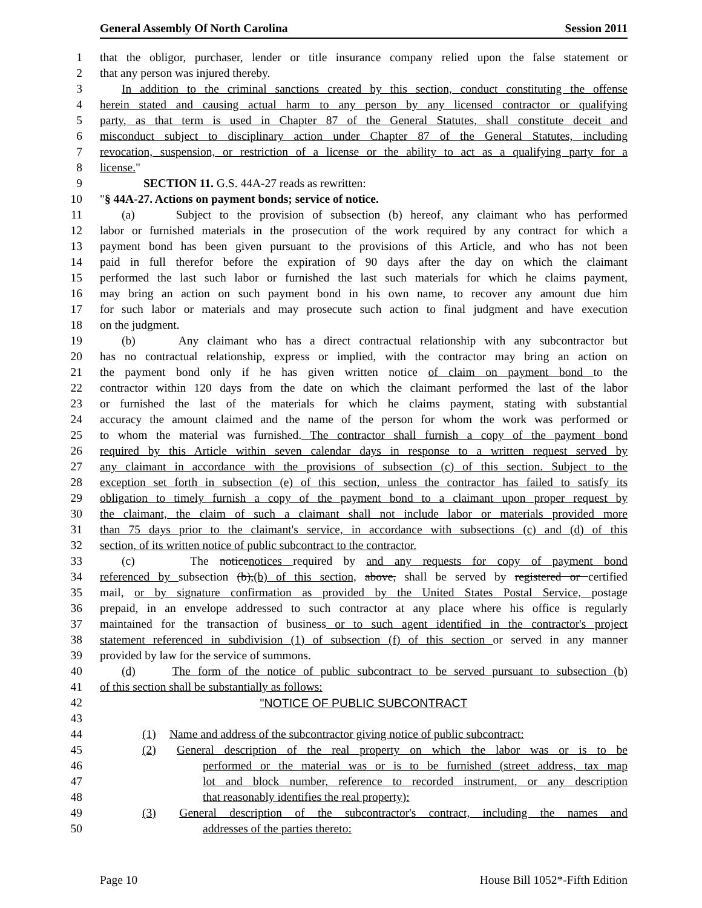General Assembly Of North Carolina Session 2011
1 that the obligor, purchaser, lender or title insurance company relied upon the false statement or
2 that any person was injured thereby.
3 In addition to the criminal sanctions created by this section, conduct constituting the offense
4 herein stated and causing actual harm to any person by any licensed contractor or qualifying
5 party, as that term is used in Chapter 87 of the General Statutes, shall constitute deceit and
6 misconduct subject to disciplinary action under Chapter 87 of the General Statutes, including
7 revocation, suspension, or restriction of a license or the ability to act as a qualifying party for a
8 license."
9 SECTION 11. G.S. 44A-27 reads as rewritten:
10 "§ 44A-27. Actions on payment bonds; service of notice.
11 (a) Subject to the provision of subsection (b) hereof, any claimant who has performed
12 labor or furnished materials in the prosecution of the work required by any contract for which a
13 payment bond has been given pursuant to the provisions of this Article, and who has not been
14 paid in full therefor before the expiration of 90 days after the day on which the claimant
15 performed the last such labor or furnished the last such materials for which he claims payment,
16 may bring an action on such payment bond in his own name, to recover any amount due him
17 for such labor or materials and may prosecute such action to final judgment and have execution
18 on the judgment.
19 (b) Any claimant who has a direct contractual relationship with any subcontractor but
20 has no contractual relationship, express or implied, with the contractor may bring an action on
21 the payment bond only if he has given written notice of claim on payment bond to the
22 contractor within 120 days from the date on which the claimant performed the last of the labor
23 or furnished the last of the materials for which he claims payment, stating with substantial
24 accuracy the amount claimed and the name of the person for whom the work was performed or
25 to whom the material was furnished. The contractor shall furnish a copy of the payment bond
26 required by this Article within seven calendar days in response to a written request served by
27 any claimant in accordance with the provisions of subsection (c) of this section. Subject to the
28 exception set forth in subsection (e) of this section, unless the contractor has failed to satisfy its
29 obligation to timely furnish a copy of the payment bond to a claimant upon proper request by
30 the claimant, the claim of such a claimant shall not include labor or materials provided more
31 than 75 days prior to the claimant's service, in accordance with subsections (c) and (d) of this
32 section, of its written notice of public subcontract to the contractor.
33 (c) The noticenotices required by and any requests for copy of payment bond
34 referenced by subsection (b),(b) of this section, above, shall be served by registered or certified
35 mail, or by signature confirmation as provided by the United States Postal Service, postage
36 prepaid, in an envelope addressed to such contractor at any place where his office is regularly
37 maintained for the transaction of business or to such agent identified in the contractor's project
38 statement referenced in subdivision (1) of subsection (f) of this section or served in any manner
39 provided by law for the service of summons.
40 (d) The form of the notice of public subcontract to be served pursuant to subsection (b)
41 of this section shall be substantially as follows:
42 "NOTICE OF PUBLIC SUBCONTRACT
43
44 (1) Name and address of the subcontractor giving notice of public subcontract:
45 (2) General description of the real property on which the labor was or is to be
46 performed or the material was or is to be furnished (street address, tax map
47 lot and block number, reference to recorded instrument, or any description
48 that reasonably identifies the real property):
49 (3) General description of the subcontractor's contract, including the names and
50 addresses of the parties thereto:
Page 10 House Bill 1052*-Fifth Edition